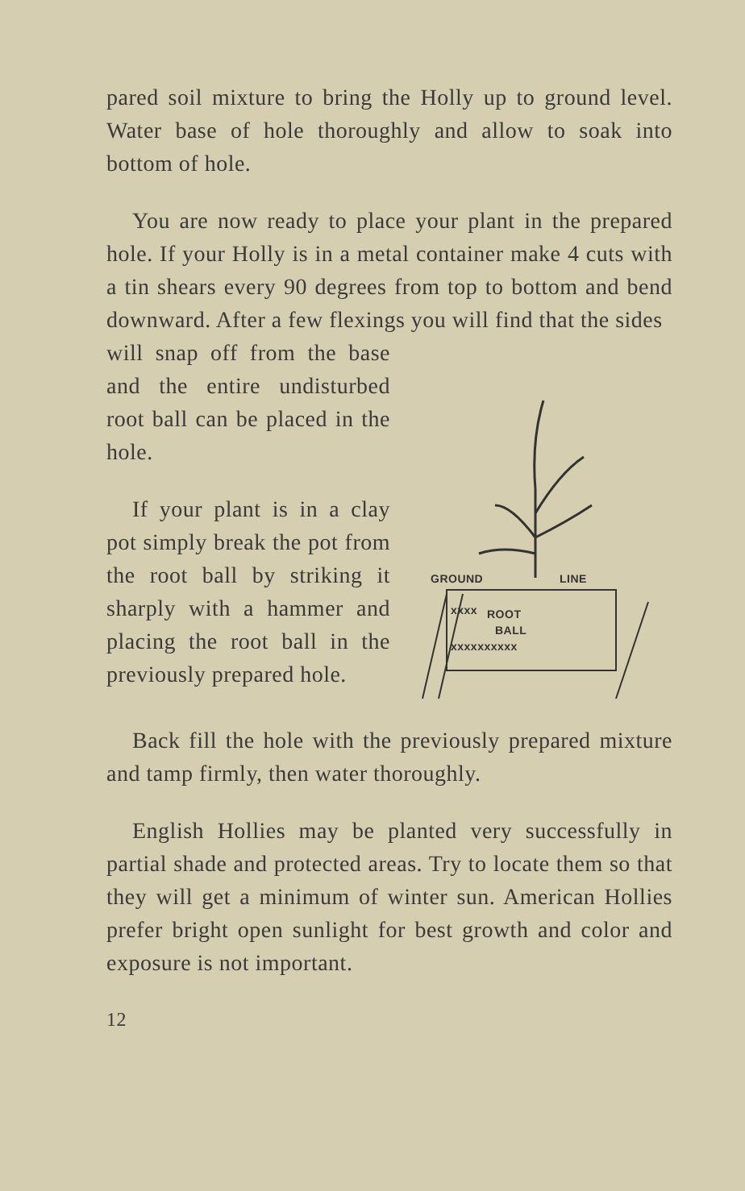pared soil mixture to bring the Holly up to ground level. Water base of hole thoroughly and allow to soak into bottom of hole.
You are now ready to place your plant in the prepared hole. If your Holly is in a metal container make 4 cuts with a tin shears every 90 degrees from top to bottom and bend downward. After a few flexings you will find that the sides
will snap off from the base and the entire undisturbed root ball can be placed in the hole.
If your plant is in a clay pot simply break the pot from the root ball by striking it sharply with a hammer and placing the root ball in the previously prepared hole.
GROUND
LINE
ROOT
BALL
xxxx
xxxxxxxxxx
Back fill the hole with the previously prepared mixture and tamp firmly, then water thoroughly.
English Hollies may be planted very successfully in partial shade and protected areas. Try to locate them so that they will get a minimum of winter sun. American Hollies prefer bright open sunlight for best growth and color and exposure is not important.
12